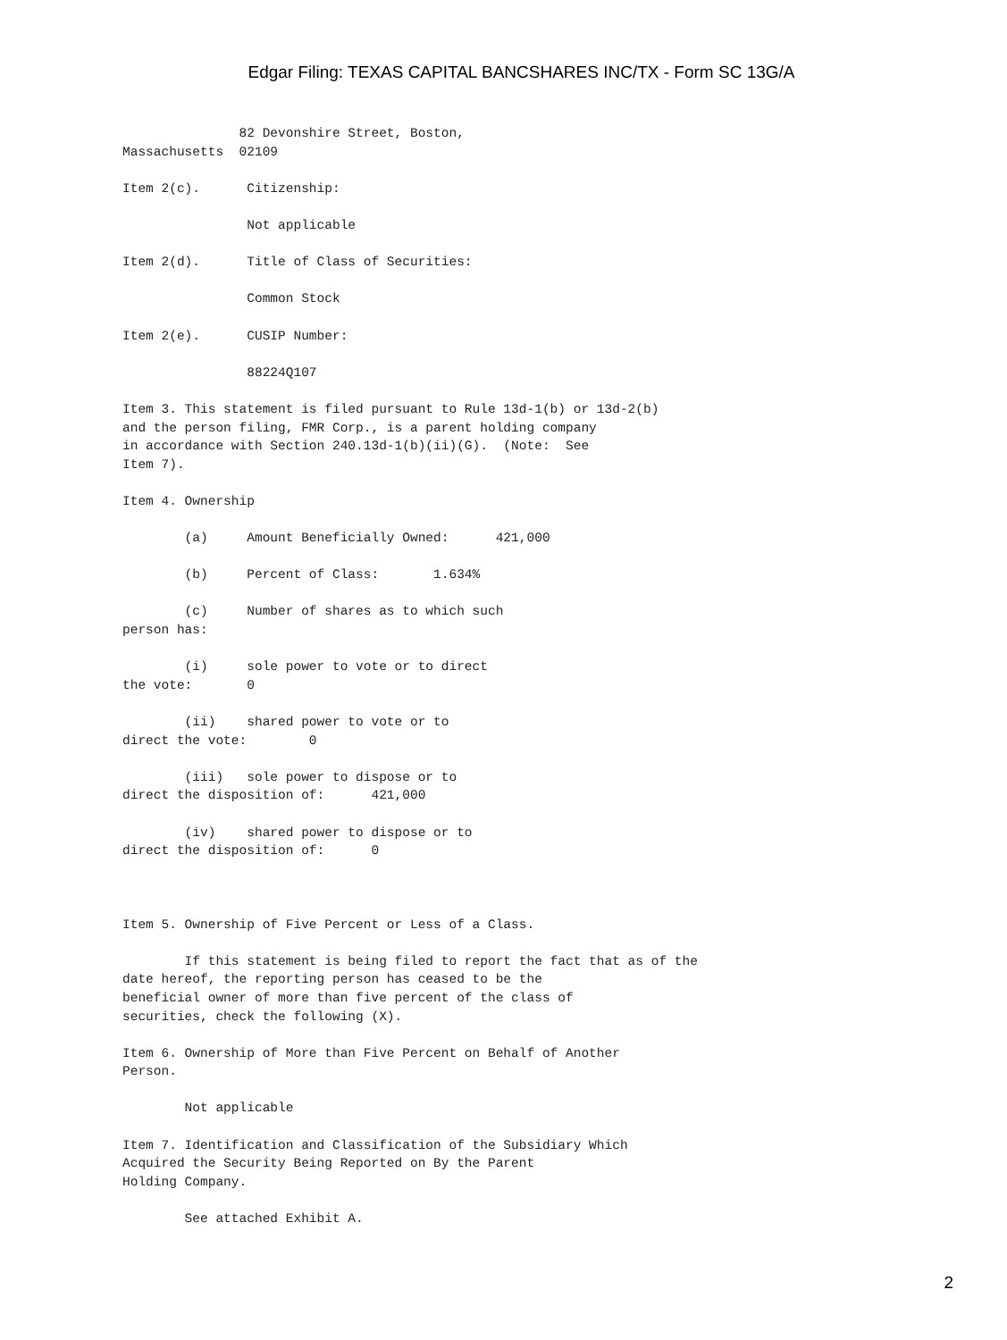Edgar Filing: TEXAS CAPITAL BANCSHARES INC/TX - Form SC 13G/A
               82 Devonshire Street, Boston,
Massachusetts  02109

Item 2(c).      Citizenship:

                Not applicable

Item 2(d).      Title of Class of Securities:

                Common Stock

Item 2(e).      CUSIP Number:

                88224Q107

Item 3. This statement is filed pursuant to Rule 13d-1(b) or 13d-2(b)
and the person filing, FMR Corp., is a parent holding company
in accordance with Section 240.13d-1(b)(ii)(G).  (Note:  See
Item 7).

Item 4. Ownership

        (a)     Amount Beneficially Owned:      421,000

        (b)     Percent of Class:       1.634%

        (c)     Number of shares as to which such
person has:

        (i)     sole power to vote or to direct
the vote:       0

        (ii)    shared power to vote or to
direct the vote:        0

        (iii)   sole power to dispose or to
direct the disposition of:      421,000

        (iv)    shared power to dispose or to
direct the disposition of:      0



Item 5. Ownership of Five Percent or Less of a Class.

        If this statement is being filed to report the fact that as of the
date hereof, the reporting person has ceased to be the
beneficial owner of more than five percent of the class of
securities, check the following (X).

Item 6. Ownership of More than Five Percent on Behalf of Another
Person.

        Not applicable

Item 7. Identification and Classification of the Subsidiary Which
Acquired the Security Being Reported on By the Parent
Holding Company.

        See attached Exhibit A.
2